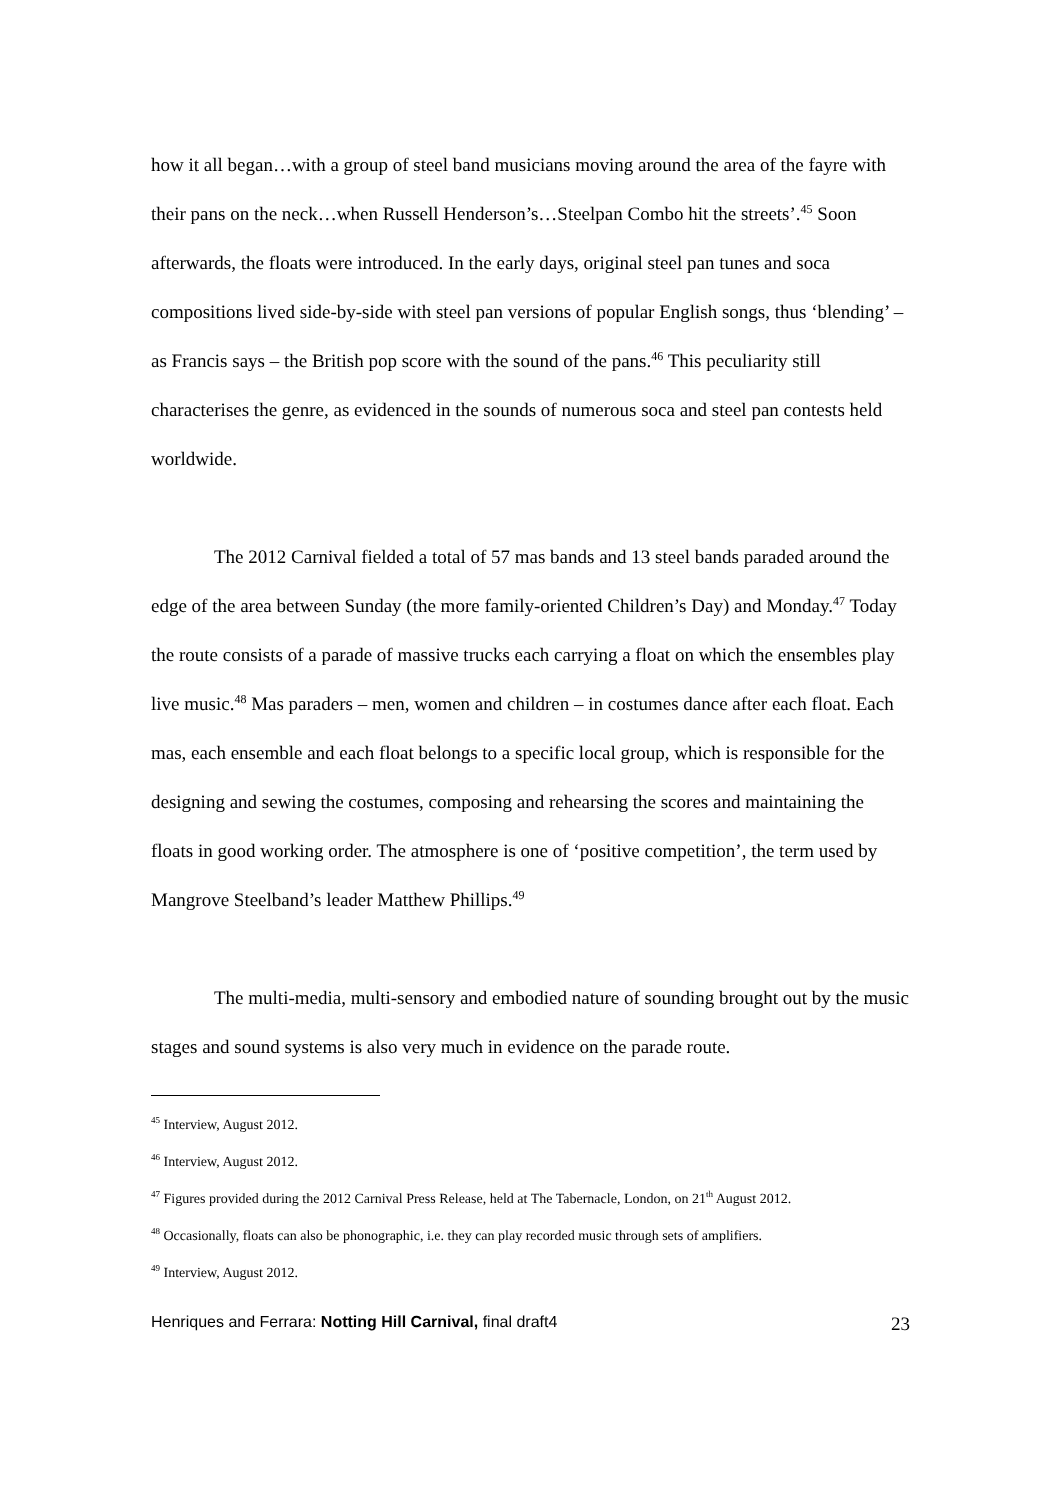how it all began…with a group of steel band musicians moving around the area of the fayre with their pans on the neck…when Russell Henderson’s…Steelpan Combo hit the streets’.<sup>45</sup> Soon afterwards, the floats were introduced. In the early days, original steel pan tunes and soca compositions lived side-by-side with steel pan versions of popular English songs, thus ‘blending’ – as Francis says – the British pop score with the sound of the pans.<sup>46</sup> This peculiarity still characterises the genre, as evidenced in the sounds of numerous soca and steel pan contests held worldwide.
The 2012 Carnival fielded a total of 57 mas bands and 13 steel bands paraded around the edge of the area between Sunday (the more family-oriented Children’s Day) and Monday.<sup>47</sup> Today the route consists of a parade of massive trucks each carrying a float on which the ensembles play live music.<sup>48</sup> Mas paraders – men, women and children – in costumes dance after each float. Each mas, each ensemble and each float belongs to a specific local group, which is responsible for the designing and sewing the costumes, composing and rehearsing the scores and maintaining the floats in good working order. The atmosphere is one of ‘positive competition’, the term used by Mangrove Steelband’s leader Matthew Phillips.<sup>49</sup>
The multi-media, multi-sensory and embodied nature of sounding brought out by the music stages and sound systems is also very much in evidence on the parade route.
<sup>45</sup> Interview, August 2012.
<sup>46</sup> Interview, August 2012.
<sup>47</sup> Figures provided during the 2012 Carnival Press Release, held at The Tabernacle, London, on 21<sup>th</sup> August 2012.
<sup>48</sup> Occasionally, floats can also be phonographic, i.e. they can play recorded music through sets of amplifiers.
<sup>49</sup> Interview, August 2012.
Henriques and Ferrara: Notting Hill Carnival, final draft4 23